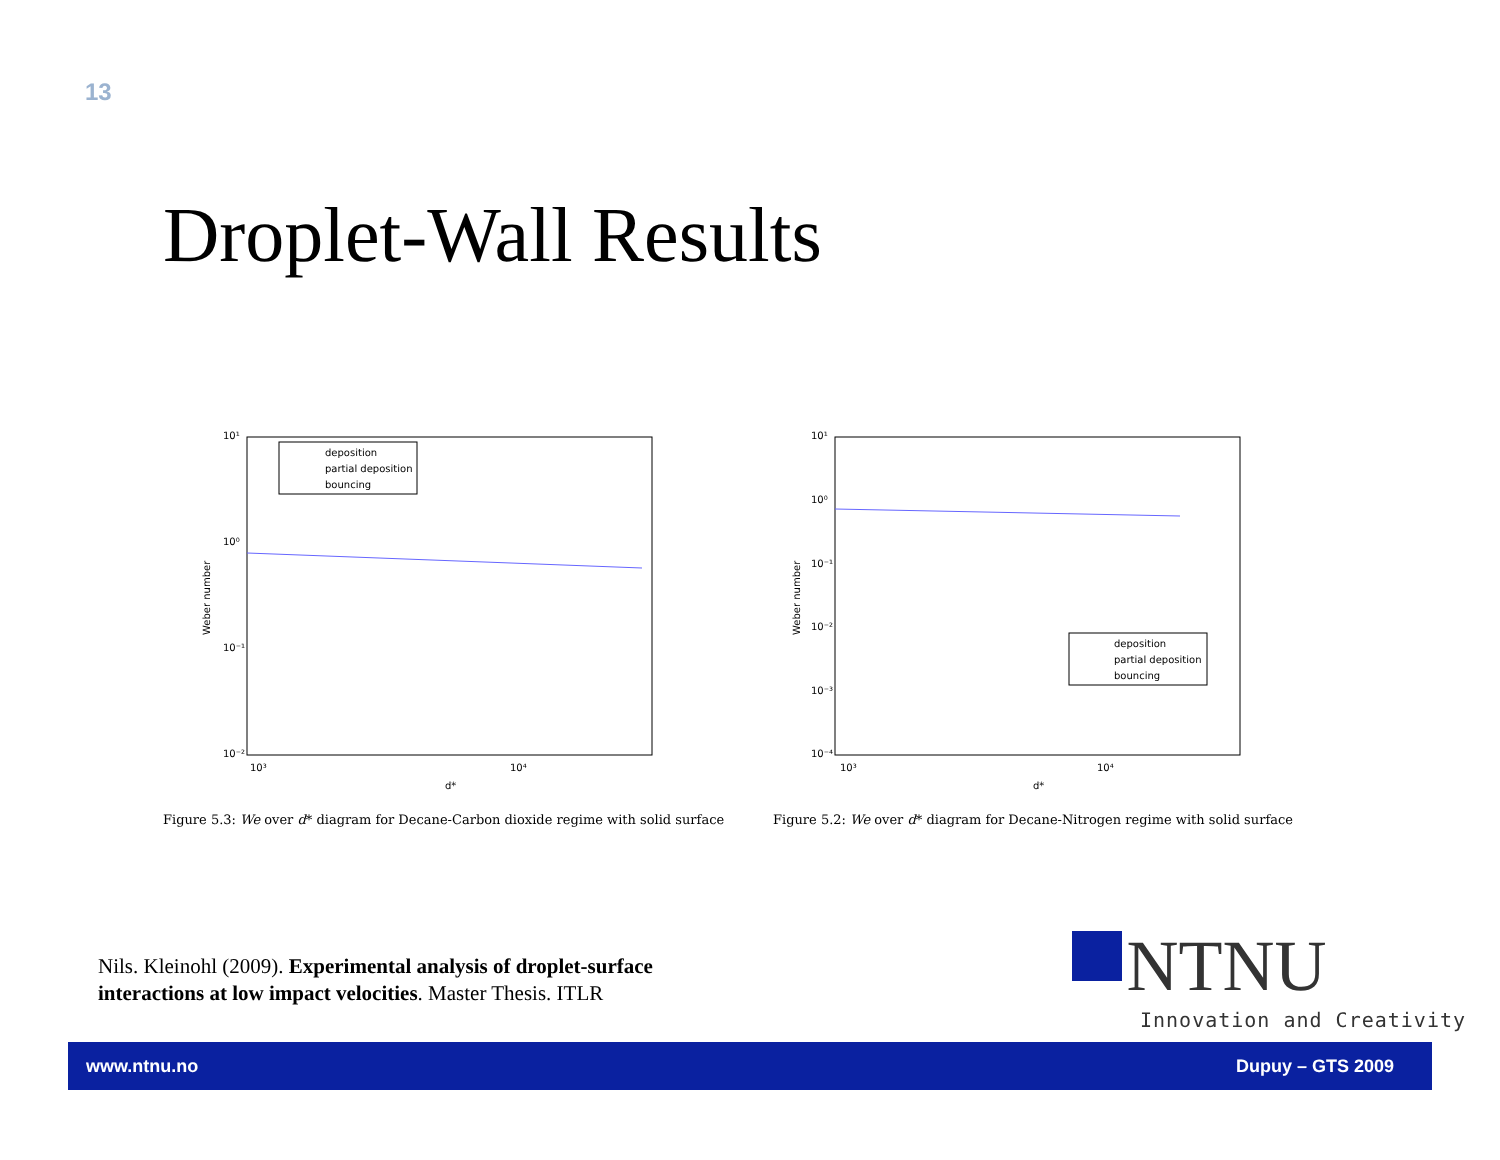13
Droplet-Wall Results
10¹
10⁰
10⁻¹
10⁻²
10³
10⁴
d*
Weber number
deposition
partial deposition
bouncing
10¹
10⁰
10⁻¹
10⁻²
10⁻³
10⁻⁴
10³
10⁴
d*
Weber number
deposition
partial deposition
bouncing
Figure 5.3: We over d* diagram for Decane-Carbon dioxide regime with solid surface
Figure 5.2: We over d* diagram for Decane-Nitrogen regime with solid surface
Nils. Kleinohl (2009). Experimental analysis of droplet-surface
interactions at low impact velocities. Master Thesis. ITLR
NTNU
Innovation and Creativity
www.ntnu.no Dupuy – GTS 2009